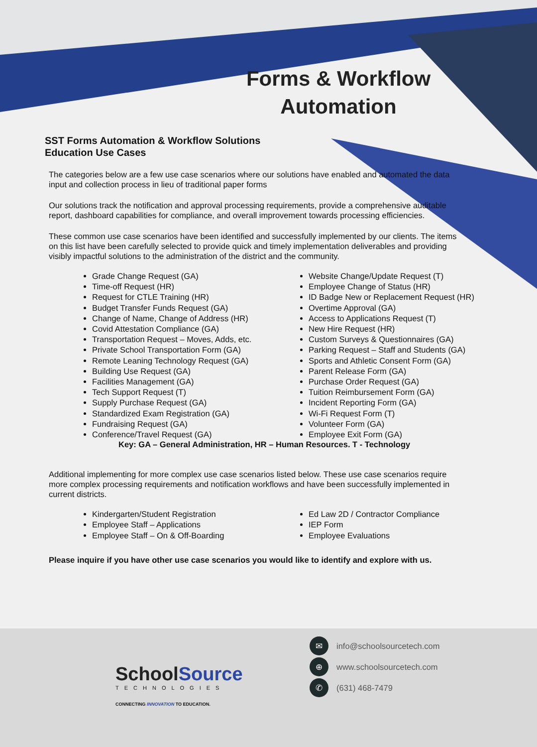Forms & Workflow Automation
SST Forms Automation & Workflow Solutions
Education Use Cases
The categories below are a few use case scenarios where our solutions have enabled and automated the data input and collection process in lieu of traditional paper forms
Our solutions track the notification and approval processing requirements, provide a comprehensive auditable report, dashboard capabilities for compliance, and overall improvement towards processing efficiencies.
These common use case scenarios have been identified and successfully implemented by our clients. The items on this list have been carefully selected to provide quick and timely implementation deliverables and providing visibly impactful solutions to the administration of the district and the community.
Grade Change Request (GA)
Time-off Request (HR)
Request for CTLE Training (HR)
Budget Transfer Funds Request (GA)
Change of Name, Change of Address (HR)
Covid Attestation Compliance (GA)
Transportation Request – Moves, Adds, etc.
Private School Transportation Form (GA)
Remote Leaning Technology Request (GA)
Building Use Request (GA)
Facilities Management (GA)
Tech Support Request (T)
Supply Purchase Request (GA)
Standardized Exam Registration (GA)
Fundraising Request (GA)
Conference/Travel Request (GA)
Website Change/Update Request (T)
Employee Change of Status (HR)
ID Badge New or Replacement Request (HR)
Overtime Approval (GA)
Access to Applications Request (T)
New Hire Request (HR)
Custom Surveys & Questionnaires (GA)
Parking Request – Staff and Students (GA)
Sports and Athletic Consent Form (GA)
Parent Release Form (GA)
Purchase Order Request (GA)
Tuition Reimbursement Form (GA)
Incident Reporting Form (GA)
Wi-Fi Request Form (T)
Volunteer Form (GA)
Employee Exit Form (GA)
Key: GA – General Administration, HR – Human Resources. T - Technology
Additional implementing for more complex use case scenarios listed below. These use case scenarios require more complex processing requirements and notification workflows and have been successfully implemented in current districts.
Kindergarten/Student Registration
Employee Staff – Applications
Employee Staff – On & Off-Boarding
Ed Law 2D / Contractor Compliance
IEP Form
Employee Evaluations
Please inquire if you have other use case scenarios you would like to identify and explore with us.
School Source
TECHNOLOGIES
CONNECTING INNOVATION TO EDUCATION.
✉ info@schoolsourcetech.com
⊕ www.schoolsourcetech.com
✆ (631) 468-7479